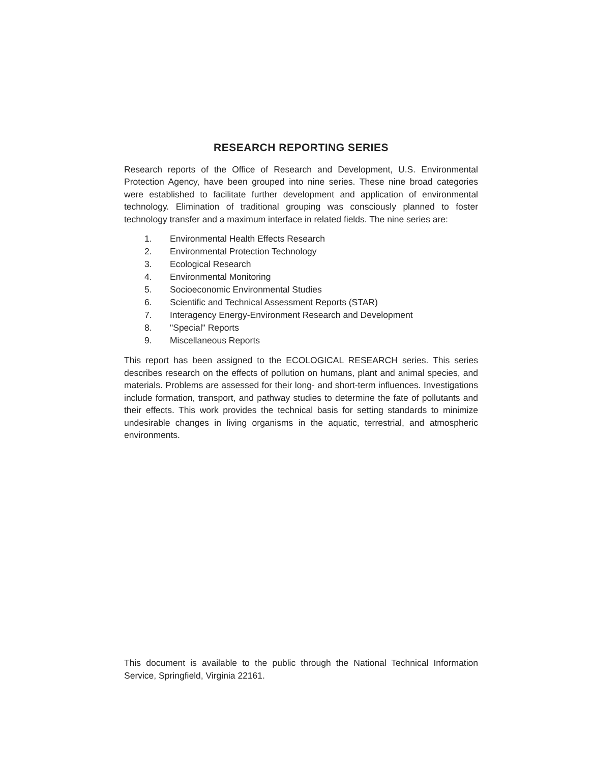RESEARCH REPORTING SERIES
Research reports of the Office of Research and Development, U.S. Environmental Protection Agency, have been grouped into nine series. These nine broad categories were established to facilitate further development and application of environmental technology. Elimination of traditional grouping was consciously planned to foster technology transfer and a maximum interface in related fields. The nine series are:
1. Environmental Health Effects Research
2. Environmental Protection Technology
3. Ecological Research
4. Environmental Monitoring
5. Socioeconomic Environmental Studies
6. Scientific and Technical Assessment Reports (STAR)
7. Interagency Energy-Environment Research and Development
8. "Special" Reports
9. Miscellaneous Reports
This report has been assigned to the ECOLOGICAL RESEARCH series. This series describes research on the effects of pollution on humans, plant and animal species, and materials. Problems are assessed for their long- and short-term influences. Investigations include formation, transport, and pathway studies to determine the fate of pollutants and their effects. This work provides the technical basis for setting standards to minimize undesirable changes in living organisms in the aquatic, terrestrial, and atmospheric environments.
This document is available to the public through the National Technical Information Service, Springfield, Virginia 22161.